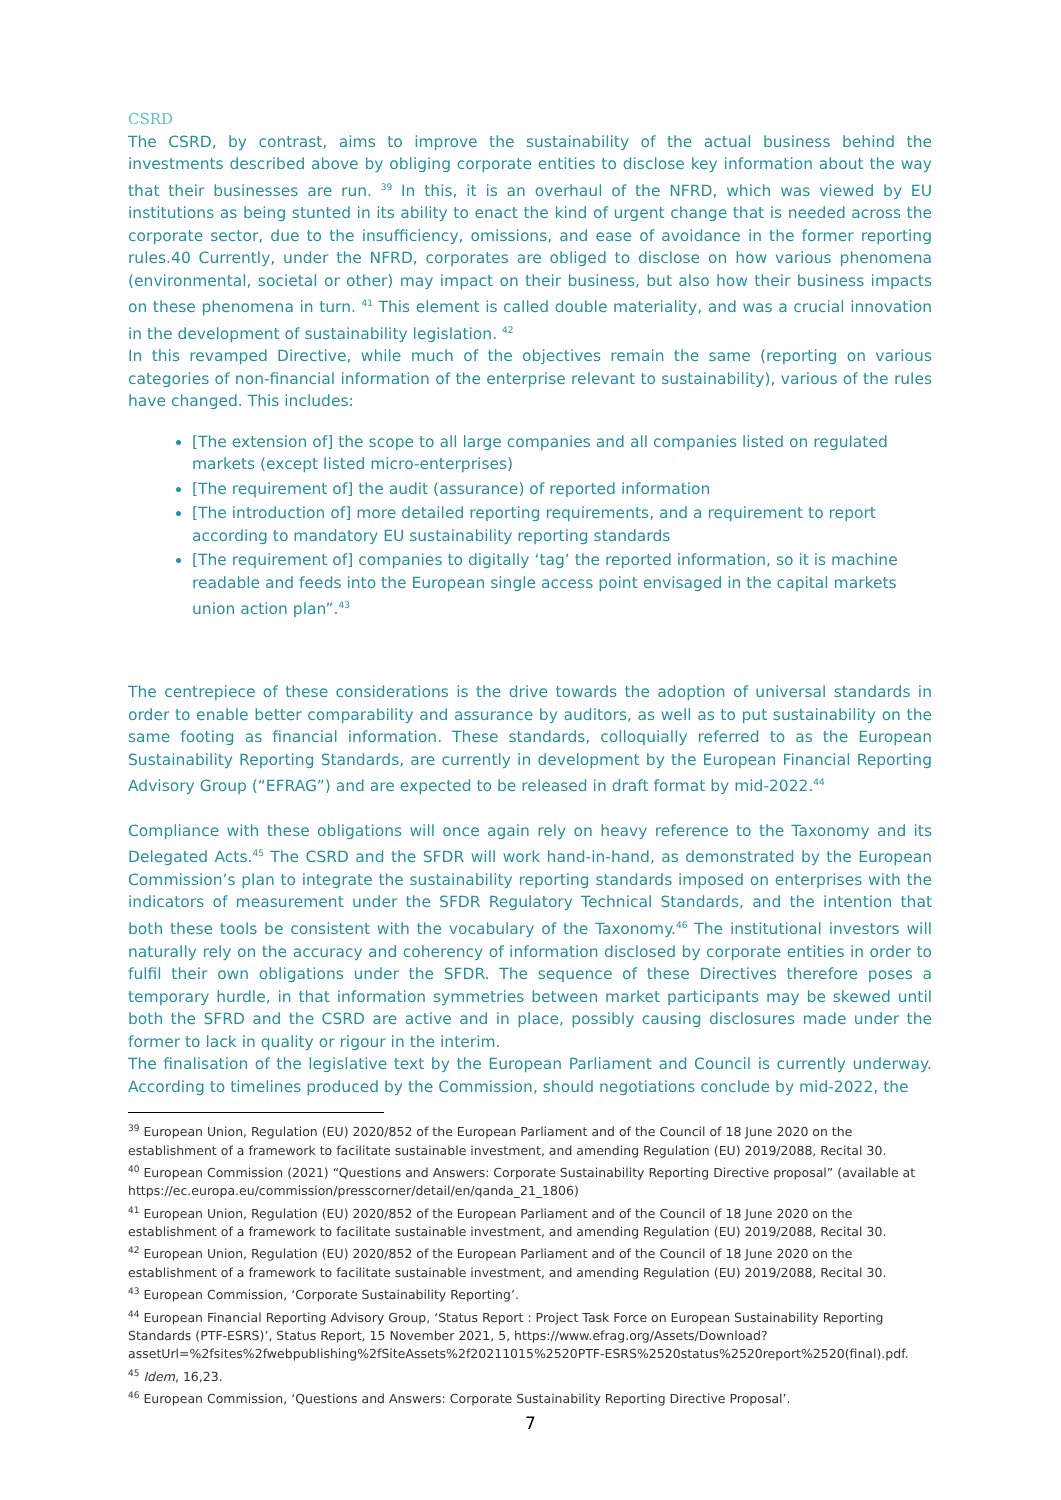CSRD
The CSRD, by contrast, aims to improve the sustainability of the actual business behind the investments described above by obliging corporate entities to disclose key information about the way that their businesses are run. <sup>39</sup> In this, it is an overhaul of the NFRD, which was viewed by EU institutions as being stunted in its ability to enact the kind of urgent change that is needed across the corporate sector, due to the insufficiency, omissions, and ease of avoidance in the former reporting rules.40 Currently, under the NFRD, corporates are obliged to disclose on how various phenomena (environmental, societal or other) may impact on their business, but also how their business impacts on these phenomena in turn. <sup>41</sup> This element is called double materiality, and was a crucial innovation in the development of sustainability legislation. <sup>42</sup>
In this revamped Directive, while much of the objectives remain the same (reporting on various categories of non-financial information of the enterprise relevant to sustainability), various of the rules have changed. This includes:
[The extension of] the scope to all large companies and all companies listed on regulated markets (except listed micro-enterprises)
[The requirement of] the audit (assurance) of reported information
[The introduction of] more detailed reporting requirements, and a requirement to report according to mandatory EU sustainability reporting standards
[The requirement of] companies to digitally ‘tag’ the reported information, so it is machine readable and feeds into the European single access point envisaged in the capital markets union action plan”.<sup>43</sup>
The centrepiece of these considerations is the drive towards the adoption of universal standards in order to enable better comparability and assurance by auditors, as well as to put sustainability on the same footing as financial information. These standards, colloquially referred to as the European Sustainability Reporting Standards, are currently in development by the European Financial Reporting Advisory Group (“EFRAG”) and are expected to be released in draft format by mid-2022.<sup>44</sup>
Compliance with these obligations will once again rely on heavy reference to the Taxonomy and its Delegated Acts.<sup>45</sup> The CSRD and the SFDR will work hand-in-hand, as demonstrated by the European Commission’s plan to integrate the sustainability reporting standards imposed on enterprises with the indicators of measurement under the SFDR Regulatory Technical Standards, and the intention that both these tools be consistent with the vocabulary of the Taxonomy.<sup>46</sup> The institutional investors will naturally rely on the accuracy and coherency of information disclosed by corporate entities in order to fulfil their own obligations under the SFDR. The sequence of these Directives therefore poses a temporary hurdle, in that information symmetries between market participants may be skewed until both the SFRD and the CSRD are active and in place, possibly causing disclosures made under the former to lack in quality or rigour in the interim.
The finalisation of the legislative text by the European Parliament and Council is currently underway. According to timelines produced by the Commission, should negotiations conclude by mid-2022, the
<sup>39</sup> European Union, Regulation (EU) 2020/852 of the European Parliament and of the Council of 18 June 2020 on the establishment of a framework to facilitate sustainable investment, and amending Regulation (EU) 2019/2088, Recital 30.
<sup>40</sup> European Commission (2021) “Questions and Answers: Corporate Sustainability Reporting Directive proposal” (available at https://ec.europa.eu/commission/presscorner/detail/en/qanda_21_1806)
<sup>41</sup> European Union, Regulation (EU) 2020/852 of the European Parliament and of the Council of 18 June 2020 on the establishment of a framework to facilitate sustainable investment, and amending Regulation (EU) 2019/2088, Recital 30.
<sup>42</sup> European Union, Regulation (EU) 2020/852 of the European Parliament and of the Council of 18 June 2020 on the establishment of a framework to facilitate sustainable investment, and amending Regulation (EU) 2019/2088, Recital 30.
<sup>43</sup> European Commission, ‘Corporate Sustainability Reporting’.
<sup>44</sup> European Financial Reporting Advisory Group, ‘Status Report : Project Task Force on European Sustainability Reporting Standards (PTF-ESRS)’, Status Report, 15 November 2021, 5, https://www.efrag.org/Assets/Download?assetUrl=%2fsites%2fwebpublishing%2fSiteAssets%2f20211015%2520PTF-ESRS%2520status%2520report%2520(final).pdf.
<sup>45</sup> Idem, 16,23.
<sup>46</sup> European Commission, ‘Questions and Answers: Corporate Sustainability Reporting Directive Proposal’.
7